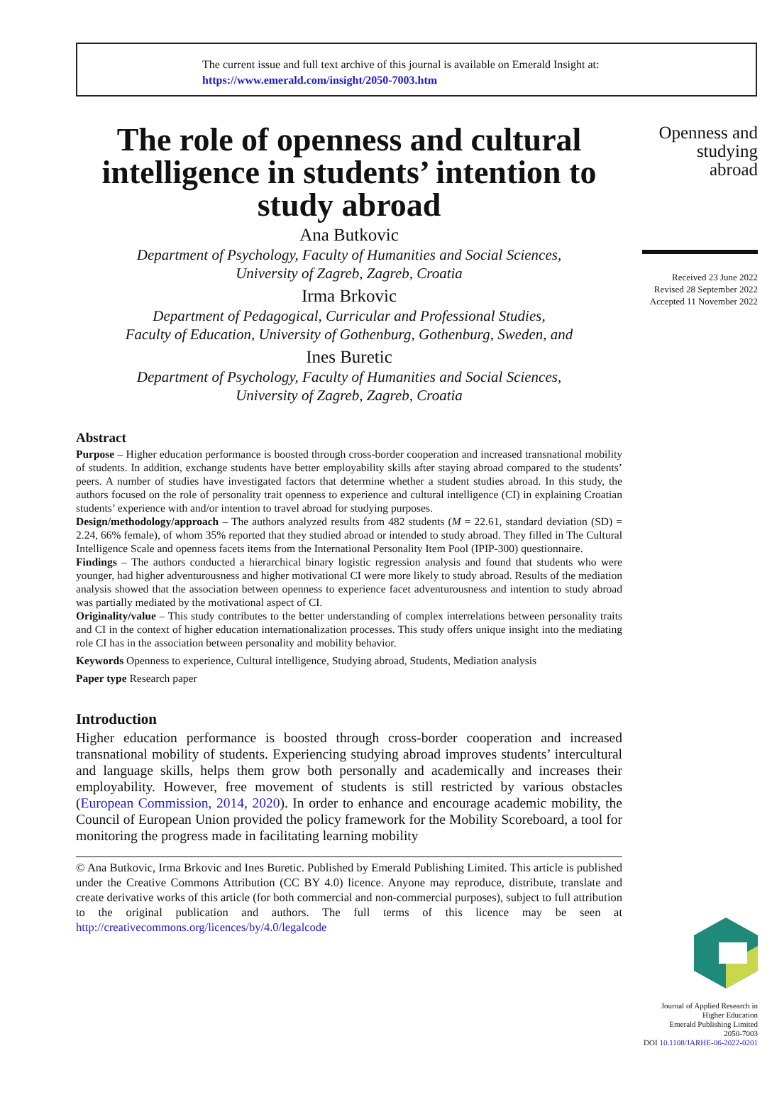The current issue and full text archive of this journal is available on Emerald Insight at:
https://www.emerald.com/insight/2050-7003.htm
The role of openness and cultural intelligence in students’ intention to study abroad
Ana Butkovic
Department of Psychology, Faculty of Humanities and Social Sciences,
University of Zagreb, Zagreb, Croatia
Irma Brkovic
Department of Pedagogical, Curricular and Professional Studies,
Faculty of Education, University of Gothenburg, Gothenburg, Sweden, and
Ines Buretic
Department of Psychology, Faculty of Humanities and Social Sciences,
University of Zagreb, Zagreb, Croatia
Abstract
Purpose – Higher education performance is boosted through cross-border cooperation and increased transnational mobility of students. In addition, exchange students have better employability skills after staying abroad compared to the students’ peers. A number of studies have investigated factors that determine whether a student studies abroad. In this study, the authors focused on the role of personality trait openness to experience and cultural intelligence (CI) in explaining Croatian students’ experience with and/or intention to travel abroad for studying purposes.
Design/methodology/approach – The authors analyzed results from 482 students (M = 22.61, standard deviation (SD) = 2.24, 66% female), of whom 35% reported that they studied abroad or intended to study abroad. They filled in The Cultural Intelligence Scale and openness facets items from the International Personality Item Pool (IPIP-300) questionnaire.
Findings – The authors conducted a hierarchical binary logistic regression analysis and found that students who were younger, had higher adventurousness and higher motivational CI were more likely to study abroad. Results of the mediation analysis showed that the association between openness to experience facet adventurousness and intention to study abroad was partially mediated by the motivational aspect of CI.
Originality/value – This study contributes to the better understanding of complex interrelations between personality traits and CI in the context of higher education internationalization processes. This study offers unique insight into the mediating role CI has in the association between personality and mobility behavior.
Keywords Openness to experience, Cultural intelligence, Studying abroad, Students, Mediation analysis
Paper type Research paper
Introduction
Higher education performance is boosted through cross-border cooperation and increased transnational mobility of students. Experiencing studying abroad improves students’ intercultural and language skills, helps them grow both personally and academically and increases their employability. However, free movement of students is still restricted by various obstacles (European Commission, 2014, 2020). In order to enhance and encourage academic mobility, the Council of European Union provided the policy framework for the Mobility Scoreboard, a tool for monitoring the progress made in facilitating learning mobility
© Ana Butkovic, Irma Brkovic and Ines Buretic. Published by Emerald Publishing Limited. This article is published under the Creative Commons Attribution (CC BY 4.0) licence. Anyone may reproduce, distribute, translate and create derivative works of this article (for both commercial and non-commercial purposes), subject to full attribution to the original publication and authors. The full terms of this licence may be seen at http://creativecommons.org/licences/by/4.0/legalcode
Openness and
studying
abroad
Received 23 June 2022
Revised 28 September 2022
Accepted 11 November 2022
Journal of Applied Research in
Higher Education
Emerald Publishing Limited
2050-7003
DOI 10.1108/JARHE-06-2022-0201